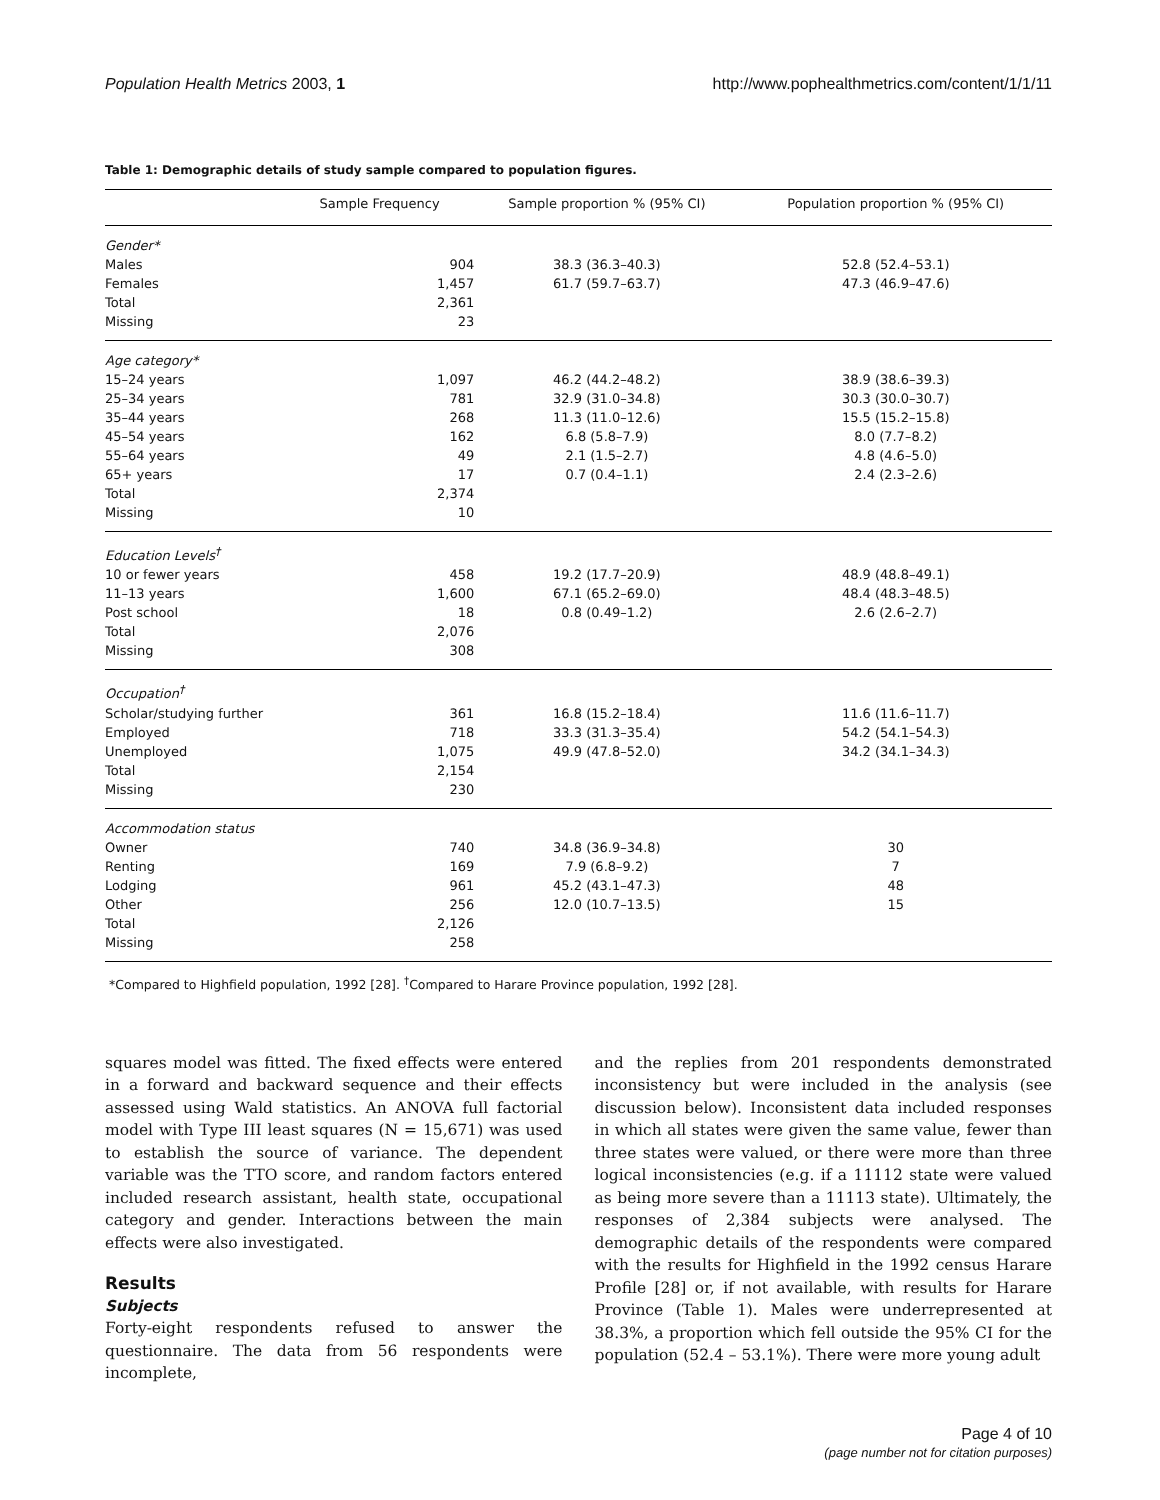Population Health Metrics 2003, 1 http://www.pophealthmetrics.com/content/1/1/11
Table 1: Demographic details of study sample compared to population figures.
| | Sample Frequency | Sample proportion % (95% CI) | Population proportion % (95% CI) |
| --- | --- | --- | --- |
| Gender* | | | |
| Males | 904 | 38.3 (36.3–40.3) | 52.8 (52.4–53.1) |
| Females | 1,457 | 61.7 (59.7–63.7) | 47.3 (46.9–47.6) |
| Total | 2,361 | | |
| Missing | 23 | | |
| Age category* | | | |
| 15–24 years | 1,097 | 46.2 (44.2–48.2) | 38.9 (38.6–39.3) |
| 25–34 years | 781 | 32.9 (31.0–34.8) | 30.3 (30.0–30.7) |
| 35–44 years | 268 | 11.3 (11.0–12.6) | 15.5 (15.2–15.8) |
| 45–54 years | 162 | 6.8 (5.8–7.9) | 8.0 (7.7–8.2) |
| 55–64 years | 49 | 2.1 (1.5–2.7) | 4.8 (4.6–5.0) |
| 65+ years | 17 | 0.7 (0.4–1.1) | 2.4 (2.3–2.6) |
| Total | 2,374 | | |
| Missing | 10 | | |
| Education Levels<sup>†</sup> | | | |
| 10 or fewer years | 458 | 19.2 (17.7–20.9) | 48.9 (48.8–49.1) |
| 11–13 years | 1,600 | 67.1 (65.2–69.0) | 48.4 (48.3–48.5) |
| Post school | 18 | 0.8 (0.49–1.2) | 2.6 (2.6–2.7) |
| Total | 2,076 | | |
| Missing | 308 | | |
| Occupation<sup>†</sup> | | | |
| Scholar/studying further | 361 | 16.8 (15.2–18.4) | 11.6 (11.6–11.7) |
| Employed | 718 | 33.3 (31.3–35.4) | 54.2 (54.1–54.3) |
| Unemployed | 1,075 | 49.9 (47.8–52.0) | 34.2 (34.1–34.3) |
| Total | 2,154 | | |
| Missing | 230 | | |
| Accommodation status | | | |
| Owner | 740 | 34.8 (36.9–34.8) | 30 |
| Renting | 169 | 7.9 (6.8–9.2) | 7 |
| Lodging | 961 | 45.2 (43.1–47.3) | 48 |
| Other | 256 | 12.0 (10.7–13.5) | 15 |
| Total | 2,126 | | |
| Missing | 258 | | |
*Compared to Highfield population, 1992 [28]. <sup>†</sup>Compared to Harare Province population, 1992 [28].
squares model was fitted. The fixed effects were entered in a forward and backward sequence and their effects assessed using Wald statistics. An ANOVA full factorial model with Type III least squares (N = 15,671) was used to establish the source of variance. The dependent variable was the TTO score, and random factors entered included research assistant, health state, occupational category and gender. Interactions between the main effects were also investigated.
Results
Subjects
Forty-eight respondents refused to answer the questionnaire. The data from 56 respondents were incomplete,
and the replies from 201 respondents demonstrated inconsistency but were included in the analysis (see discussion below). Inconsistent data included responses in which all states were given the same value, fewer than three states were valued, or there were more than three logical inconsistencies (e.g. if a 11112 state were valued as being more severe than a 11113 state). Ultimately, the responses of 2,384 subjects were analysed. The demographic details of the respondents were compared with the results for Highfield in the 1992 census Harare Profile [28] or, if not available, with results for Harare Province (Table 1). Males were underrepresented at 38.3%, a proportion which fell outside the 95% CI for the population (52.4 – 53.1%). There were more young adult
Page 4 of 10
(page number not for citation purposes)